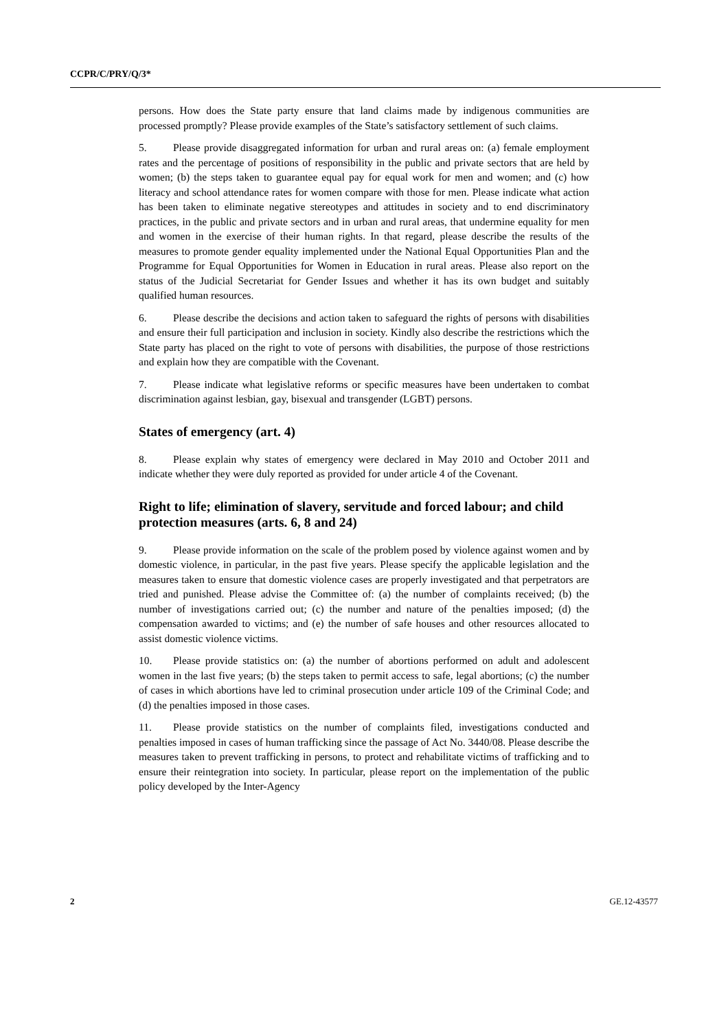CCPR/C/PRY/Q/3*
persons. How does the State party ensure that land claims made by indigenous communities are processed promptly? Please provide examples of the State’s satisfactory settlement of such claims.
5. Please provide disaggregated information for urban and rural areas on: (a) female employment rates and the percentage of positions of responsibility in the public and private sectors that are held by women; (b) the steps taken to guarantee equal pay for equal work for men and women; and (c) how literacy and school attendance rates for women compare with those for men. Please indicate what action has been taken to eliminate negative stereotypes and attitudes in society and to end discriminatory practices, in the public and private sectors and in urban and rural areas, that undermine equality for men and women in the exercise of their human rights. In that regard, please describe the results of the measures to promote gender equality implemented under the National Equal Opportunities Plan and the Programme for Equal Opportunities for Women in Education in rural areas. Please also report on the status of the Judicial Secretariat for Gender Issues and whether it has its own budget and suitably qualified human resources.
6. Please describe the decisions and action taken to safeguard the rights of persons with disabilities and ensure their full participation and inclusion in society. Kindly also describe the restrictions which the State party has placed on the right to vote of persons with disabilities, the purpose of those restrictions and explain how they are compatible with the Covenant.
7. Please indicate what legislative reforms or specific measures have been undertaken to combat discrimination against lesbian, gay, bisexual and transgender (LGBT) persons.
States of emergency (art. 4)
8. Please explain why states of emergency were declared in May 2010 and October 2011 and indicate whether they were duly reported as provided for under article 4 of the Covenant.
Right to life; elimination of slavery, servitude and forced labour; and child protection measures (arts. 6, 8 and 24)
9. Please provide information on the scale of the problem posed by violence against women and by domestic violence, in particular, in the past five years. Please specify the applicable legislation and the measures taken to ensure that domestic violence cases are properly investigated and that perpetrators are tried and punished. Please advise the Committee of: (a) the number of complaints received; (b) the number of investigations carried out; (c) the number and nature of the penalties imposed; (d) the compensation awarded to victims; and (e) the number of safe houses and other resources allocated to assist domestic violence victims.
10. Please provide statistics on: (a) the number of abortions performed on adult and adolescent women in the last five years; (b) the steps taken to permit access to safe, legal abortions; (c) the number of cases in which abortions have led to criminal prosecution under article 109 of the Criminal Code; and (d) the penalties imposed in those cases.
11. Please provide statistics on the number of complaints filed, investigations conducted and penalties imposed in cases of human trafficking since the passage of Act No. 3440/08. Please describe the measures taken to prevent trafficking in persons, to protect and rehabilitate victims of trafficking and to ensure their reintegration into society. In particular, please report on the implementation of the public policy developed by the Inter-Agency
2 GE.12-43577